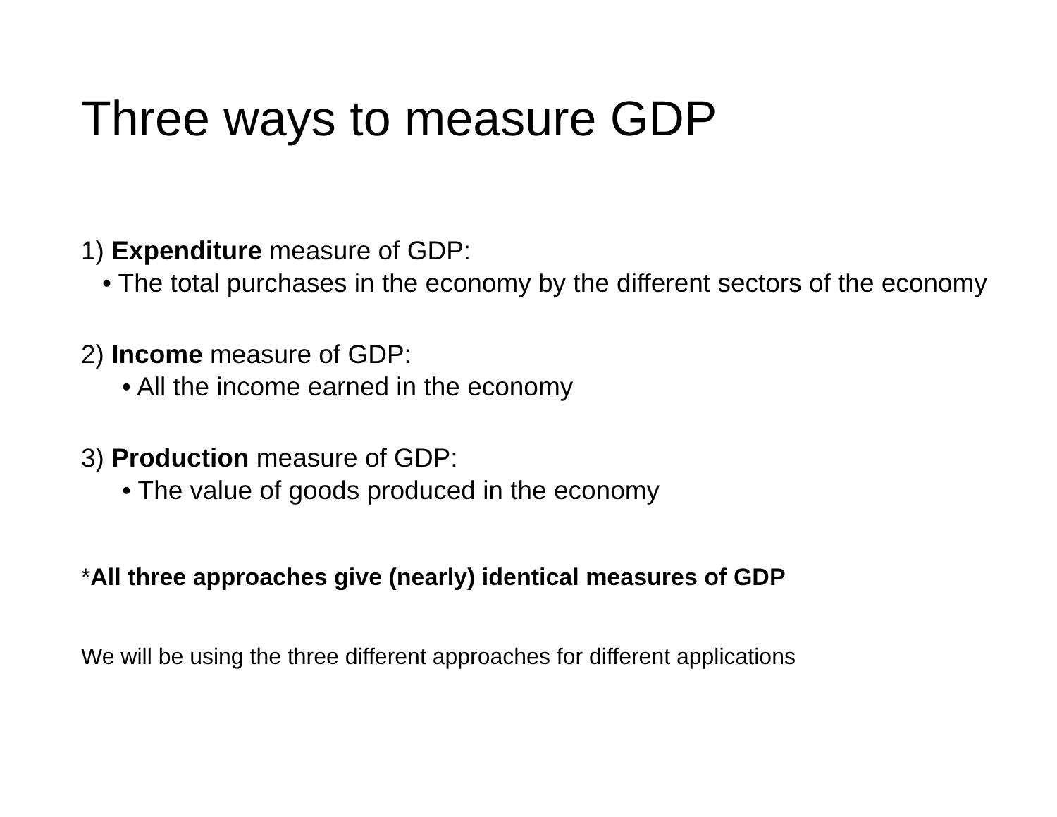Three ways to measure GDP
1) Expenditure measure of GDP:
• The total purchases in the economy by the different sectors of the economy
2) Income measure of GDP:
• All the income earned in the economy
3) Production measure of GDP:
• The value of goods produced in the economy
*All three approaches give (nearly) identical measures of GDP
We will be using the three different approaches for different applications